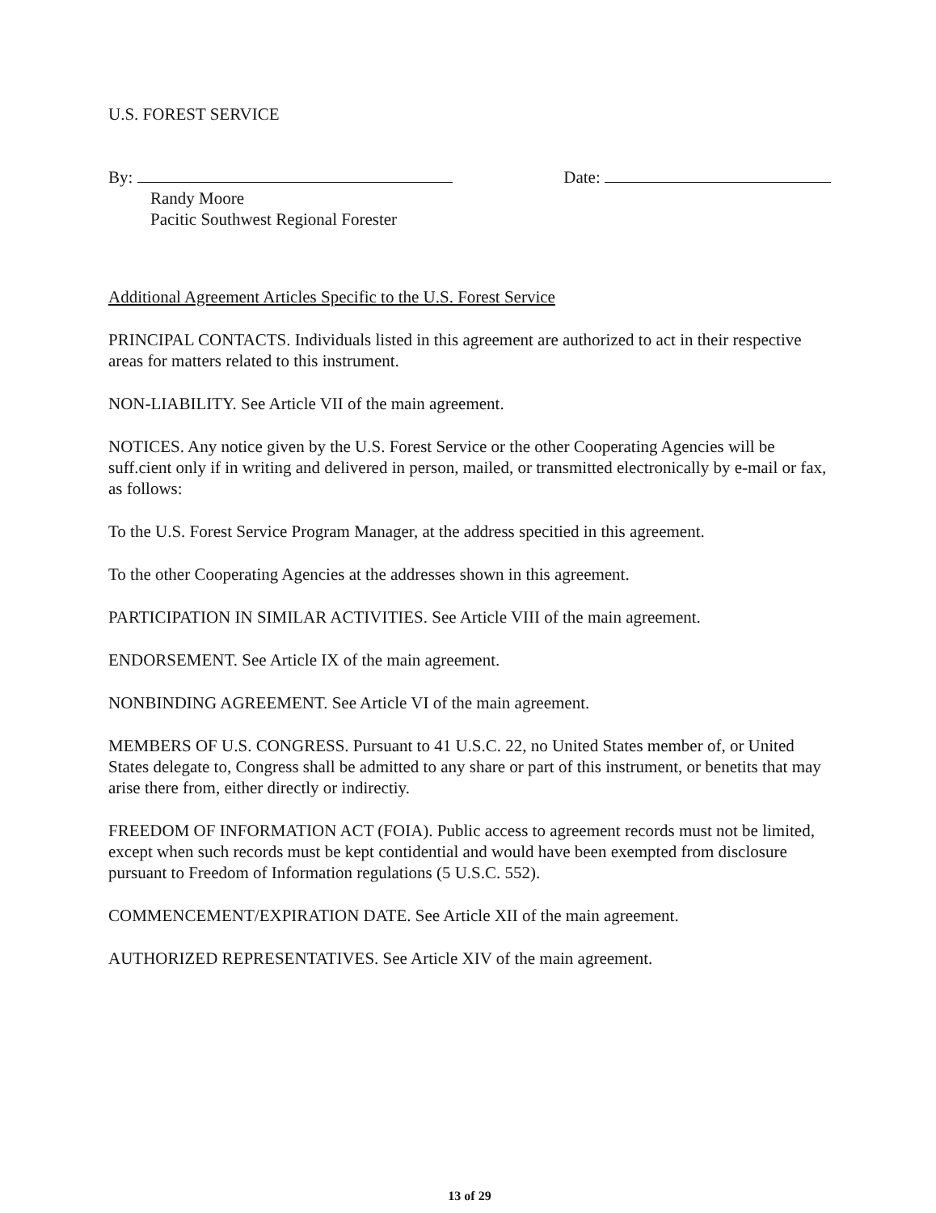U.S. FOREST SERVICE
By: Date:
Randy Moore
Pacitic Southwest Regional Forester
Additional Agreement Articles Specific to the U.S. Forest Service
PRINCIPAL CONTACTS. Individuals listed in this agreement are authorized to act in their respective areas for matters related to this instrument.
NON-LIABILITY. See Article VII of the main agreement.
NOTICES. Any notice given by the U.S. Forest Service or the other Cooperating Agencies will be suff.cient only if in writing and delivered in person, mailed, or transmitted electronically by e-mail or fax, as follows:
To the U.S. Forest Service Program Manager, at the address specitied in this agreement.
To the other Cooperating Agencies at the addresses shown in this agreement.
PARTICIPATION IN SIMILAR ACTIVITIES. See Article VIII of the main agreement.
ENDORSEMENT. See Article IX of the main agreement.
NONBINDING AGREEMENT. See Article VI of the main agreement.
MEMBERS OF U.S. CONGRESS. Pursuant to 41 U.S.C. 22, no United States member of, or United States delegate to, Congress shall be admitted to any share or part of this instrument, or benetits that may arise there from, either directly or indirectiy.
FREEDOM OF INFORMATION ACT (FOIA). Public access to agreement records must not be limited, except when such records must be kept contidential and would have been exempted from disclosure pursuant to Freedom of Information regulations (5 U.S.C. 552).
COMMENCEMENT/EXPIRATION DATE. See Article XII of the main agreement.
AUTHORIZED REPRESENTATIVES. See Article XIV of the main agreement.
13 of 29